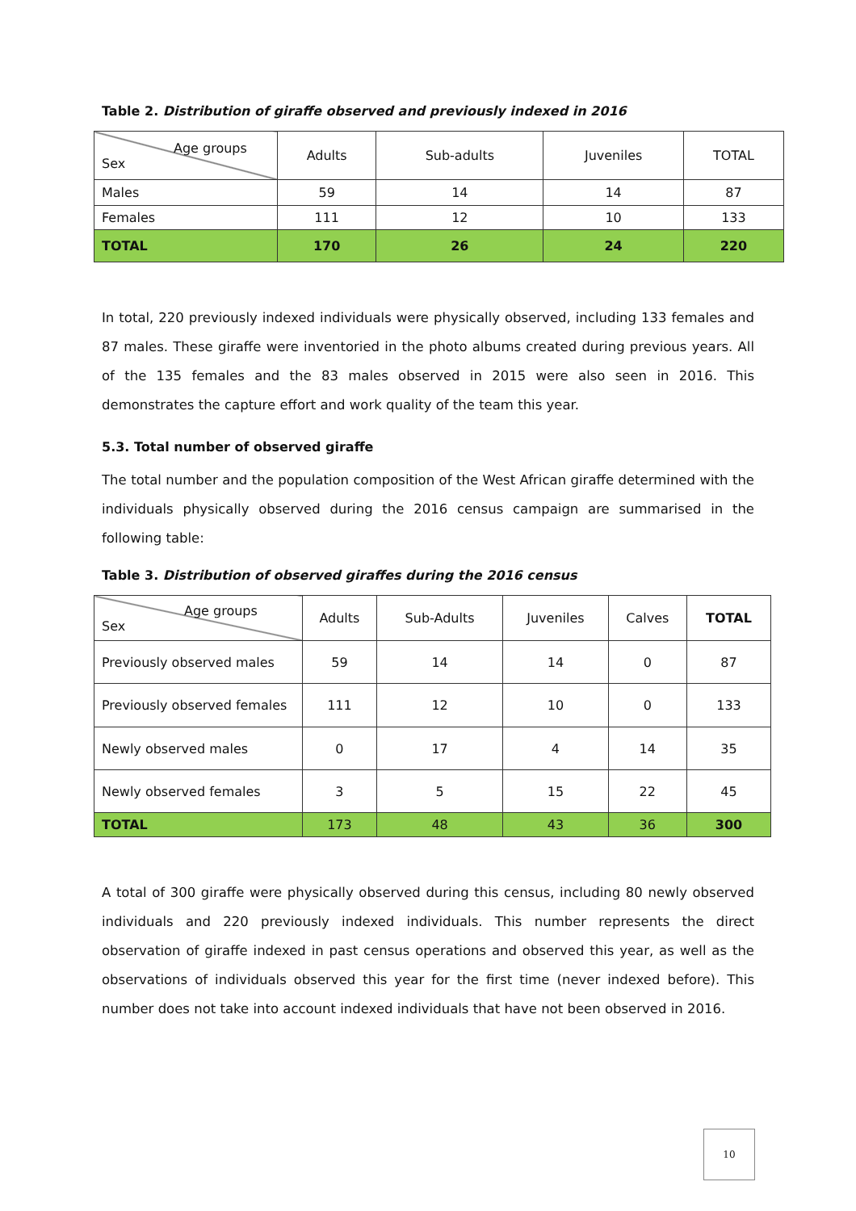Table 2. Distribution of giraffe observed and previously indexed in 2016
| Age groups Sex | Adults | Sub-adults | Juveniles | TOTAL |
| Males | 59 | 14 | 14 | 87 |
| Females | 111 | 12 | 10 | 133 |
| TOTAL | 170 | 26 | 24 | 220 |
In total, 220 previously indexed individuals were physically observed, including 133 females and 87 males. These giraffe were inventoried in the photo albums created during previous years. All of the 135 females and the 83 males observed in 2015 were also seen in 2016. This demonstrates the capture effort and work quality of the team this year.
5.3. Total number of observed giraffe
The total number and the population composition of the West African giraffe determined with the individuals physically observed during the 2016 census campaign are summarised in the following table:
Table 3. Distribution of observed giraffes during the 2016 census
| Age groups Sex | Adults | Sub-Adults | Juveniles | Calves | TOTAL |
| Previously observed males | 59 | 14 | 14 | 0 | 87 |
| Previously observed females | 111 | 12 | 10 | 0 | 133 |
| Newly observed males | 0 | 17 | 4 | 14 | 35 |
| Newly observed females | 3 | 5 | 15 | 22 | 45 |
| TOTAL | 173 | 48 | 43 | 36 | 300 |
A total of 300 giraffe were physically observed during this census, including 80 newly observed individuals and 220 previously indexed individuals. This number represents the direct observation of giraffe indexed in past census operations and observed this year, as well as the observations of individuals observed this year for the first time (never indexed before). This number does not take into account indexed individuals that have not been observed in 2016.
10